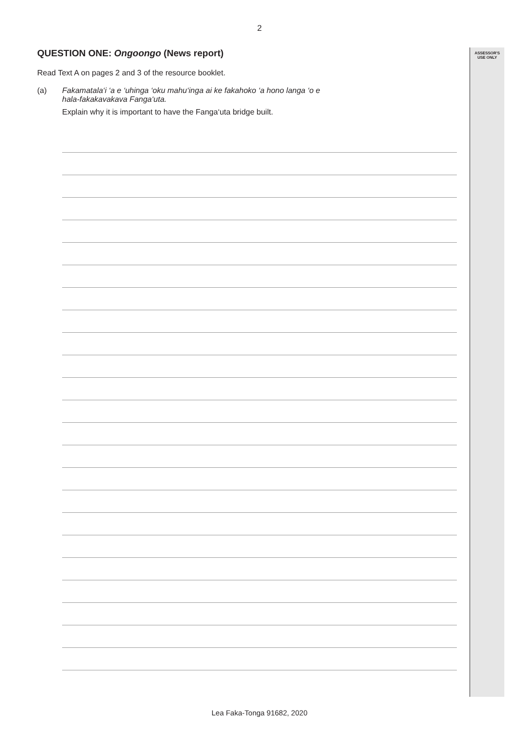ASSESSOR'S USE ONLY
2
QUESTION ONE: Ongoongo (News report)
Read Text A on pages 2 and 3 of the resource booklet.
(a) Fakamatala‘i ‘a e ‘uhinga ‘oku mahu‘inga ai ke fakahoko ‘a hono langa ‘o e
hala-fakakavakava Fanga‘uta.
Explain why it is important to have the Fanga‘uta bridge built.
Lea Faka-Tonga 91682, 2020